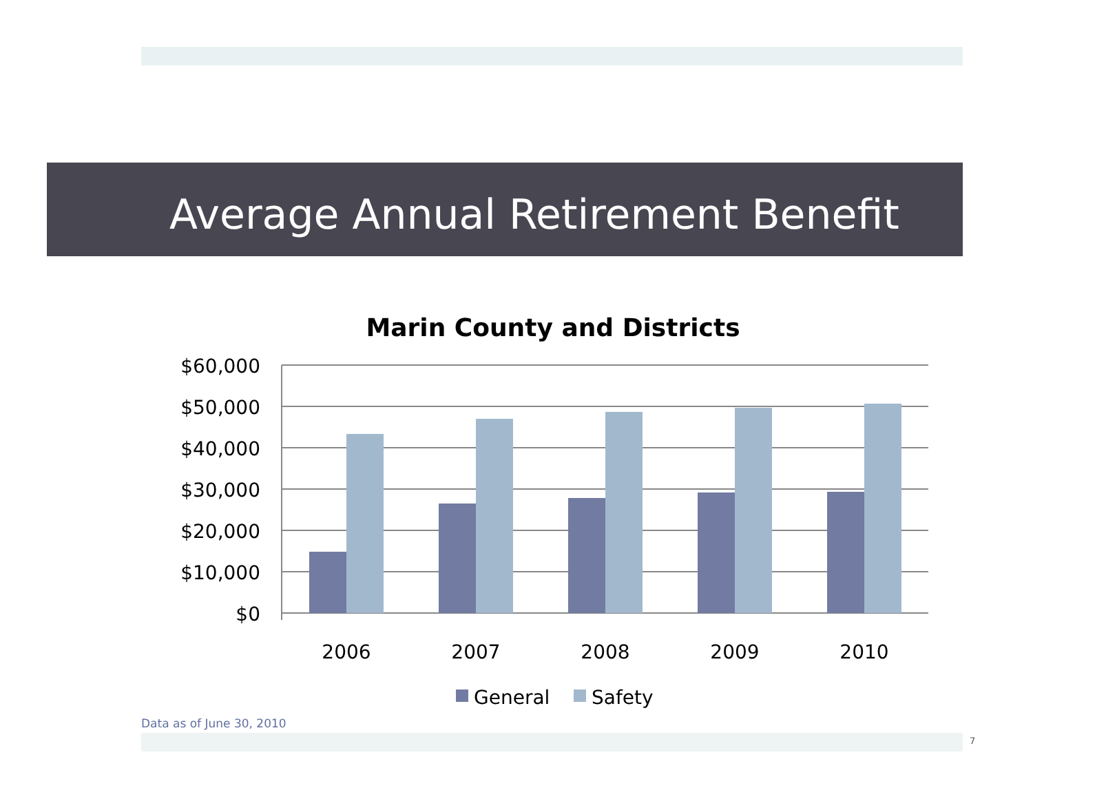Average Annual Retirement Benefit
Marin County and Districts
$60,000
$50,000
$40,000
$30,000
$20,000
$10,000
$0
2006
2007
2008
2009
2010
General
Safety
Data as of June 30, 2010
7